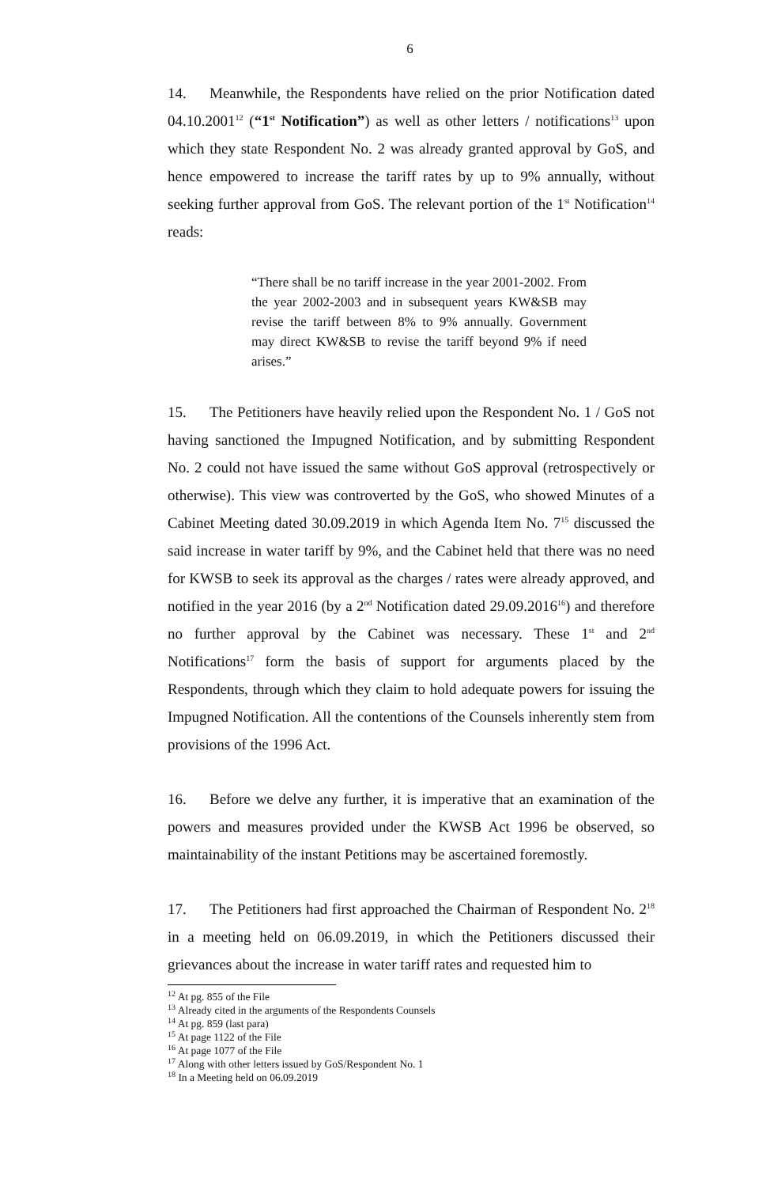6
14. Meanwhile, the Respondents have relied on the prior Notification dated 04.10.2001<sup>12</sup> (“1<sup>st</sup> Notification”) as well as other letters / notifications<sup>13</sup> upon which they state Respondent No. 2 was already granted approval by GoS, and hence empowered to increase the tariff rates by up to 9% annually, without seeking further approval from GoS. The relevant portion of the 1<sup>st</sup> Notification<sup>14</sup> reads:
“There shall be no tariff increase in the year 2001-2002. From the year 2002-2003 and in subsequent years KW&SB may revise the tariff between 8% to 9% annually. Government may direct KW&SB to revise the tariff beyond 9% if need arises.”
15. The Petitioners have heavily relied upon the Respondent No. 1 / GoS not having sanctioned the Impugned Notification, and by submitting Respondent No. 2 could not have issued the same without GoS approval (retrospectively or otherwise). This view was controverted by the GoS, who showed Minutes of a Cabinet Meeting dated 30.09.2019 in which Agenda Item No. 7<sup>15</sup> discussed the said increase in water tariff by 9%, and the Cabinet held that there was no need for KWSB to seek its approval as the charges / rates were already approved, and notified in the year 2016 (by a 2<sup>nd</sup> Notification dated 29.09.2016<sup>16</sup>) and therefore no further approval by the Cabinet was necessary. These 1<sup>st</sup> and 2<sup>nd</sup> Notifications<sup>17</sup> form the basis of support for arguments placed by the Respondents, through which they claim to hold adequate powers for issuing the Impugned Notification. All the contentions of the Counsels inherently stem from provisions of the 1996 Act.
16. Before we delve any further, it is imperative that an examination of the powers and measures provided under the KWSB Act 1996 be observed, so maintainability of the instant Petitions may be ascertained foremostly.
17. The Petitioners had first approached the Chairman of Respondent No. 2<sup>18</sup> in a meeting held on 06.09.2019, in which the Petitioners discussed their grievances about the increase in water tariff rates and requested him to
<sup>12</sup> At pg. 855 of the File
<sup>13</sup> Already cited in the arguments of the Respondents Counsels
<sup>14</sup> At pg. 859 (last para)
<sup>15</sup> At page 1122 of the File
<sup>16</sup> At page 1077 of the File
<sup>17</sup> Along with other letters issued by GoS/Respondent No. 1
<sup>18</sup> In a Meeting held on 06.09.2019